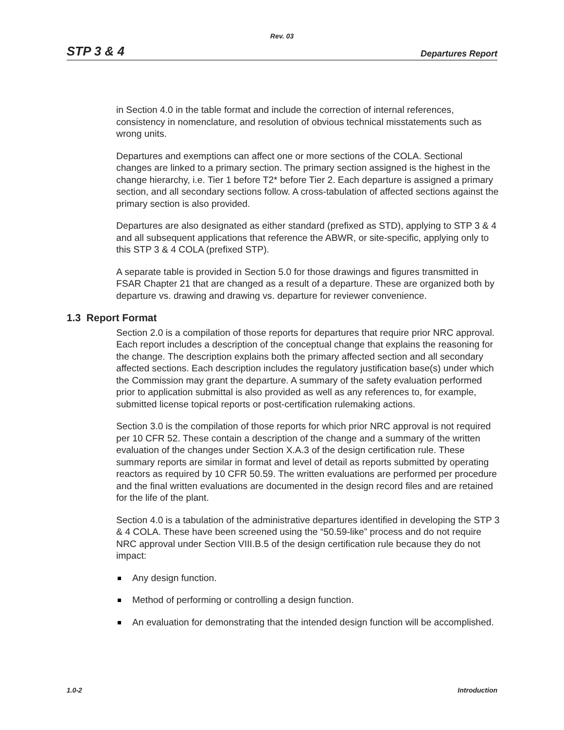Rev. 03
STP 3 & 4 Departures Report
in Section 4.0 in the table format and include the correction of internal references, consistency in nomenclature, and resolution of obvious technical misstatements such as wrong units.
Departures and exemptions can affect one or more sections of the COLA. Sectional changes are linked to a primary section. The primary section assigned is the highest in the change hierarchy, i.e. Tier 1 before T2* before Tier 2. Each departure is assigned a primary section, and all secondary sections follow. A cross-tabulation of affected sections against the primary section is also provided.
Departures are also designated as either standard (prefixed as STD), applying to STP 3 & 4 and all subsequent applications that reference the ABWR, or site-specific, applying only to this STP 3 & 4 COLA (prefixed STP).
A separate table is provided in Section 5.0 for those drawings and figures transmitted in FSAR Chapter 21 that are changed as a result of a departure. These are organized both by departure vs. drawing and drawing vs. departure for reviewer convenience.
1.3 Report Format
Section 2.0 is a compilation of those reports for departures that require prior NRC approval. Each report includes a description of the conceptual change that explains the reasoning for the change. The description explains both the primary affected section and all secondary affected sections. Each description includes the regulatory justification base(s) under which the Commission may grant the departure. A summary of the safety evaluation performed prior to application submittal is also provided as well as any references to, for example, submitted license topical reports or post-certification rulemaking actions.
Section 3.0 is the compilation of those reports for which prior NRC approval is not required per 10 CFR 52. These contain a description of the change and a summary of the written evaluation of the changes under Section X.A.3 of the design certification rule. These summary reports are similar in format and level of detail as reports submitted by operating reactors as required by 10 CFR 50.59. The written evaluations are performed per procedure and the final written evaluations are documented in the design record files and are retained for the life of the plant.
Section 4.0 is a tabulation of the administrative departures identified in developing the STP 3 & 4 COLA. These have been screened using the “50.59-like” process and do not require NRC approval under Section VIII.B.5 of the design certification rule because they do not impact:
Any design function.
Method of performing or controlling a design function.
An evaluation for demonstrating that the intended design function will be accomplished.
1.0-2 Introduction